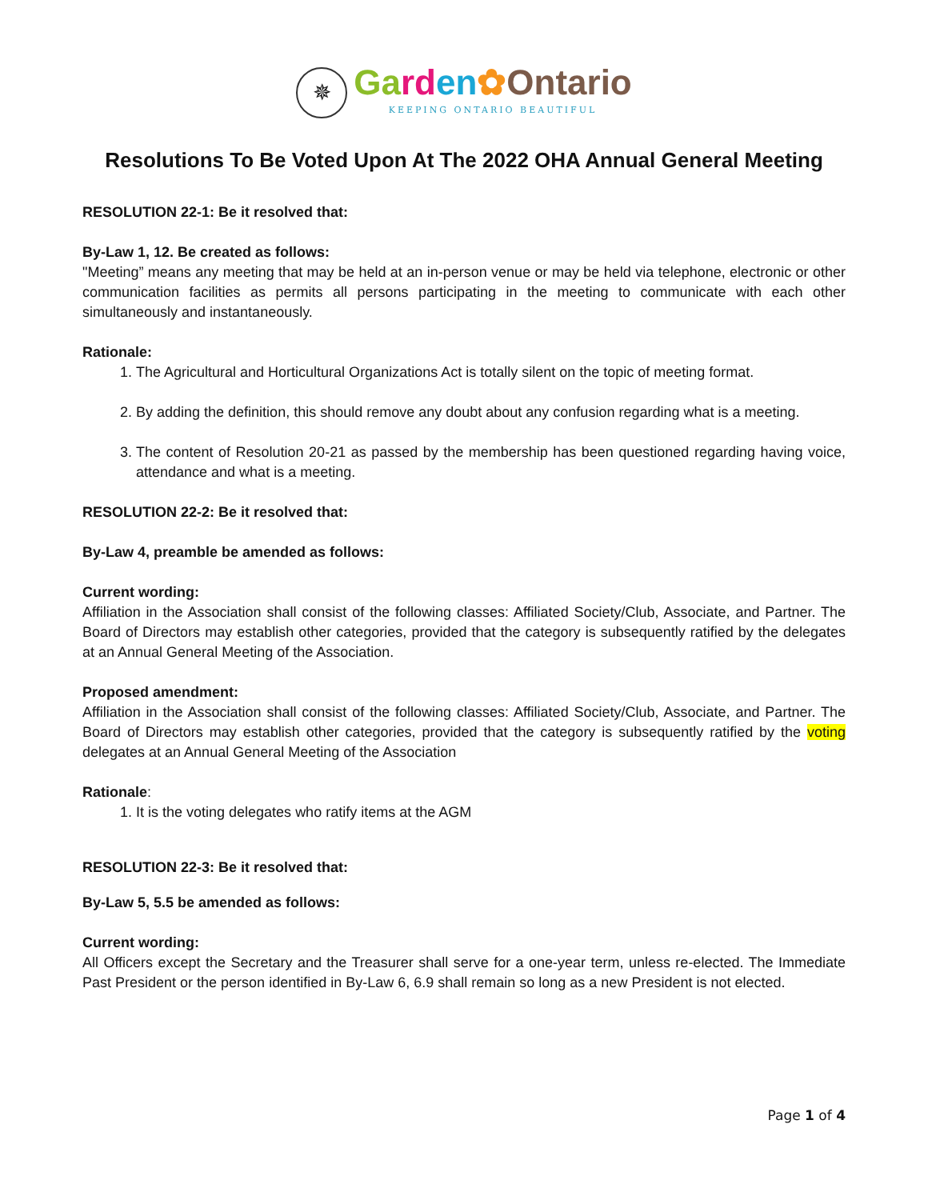✵
Ga rd en✿Ontario
KEEPING ONTARIO BEAUTIFUL
Resolutions To Be Voted Upon At The 2022 OHA Annual General Meeting
RESOLUTION 22-1: Be it resolved that:
By-Law 1, 12. Be created as follows:
"Meeting” means any meeting that may be held at an in-person venue or may be held via telephone, electronic or other communication facilities as permits all persons participating in the meeting to communicate with each other simultaneously and instantaneously.
Rationale:
1. The Agricultural and Horticultural Organizations Act is totally silent on the topic of meeting format.
2. By adding the definition, this should remove any doubt about any confusion regarding what is a meeting.
3. The content of Resolution 20-21 as passed by the membership has been questioned regarding having voice, attendance and what is a meeting.
RESOLUTION 22-2: Be it resolved that:
By-Law 4, preamble be amended as follows:
Current wording:
Affiliation in the Association shall consist of the following classes: Affiliated Society/Club, Associate, and Partner. The Board of Directors may establish other categories, provided that the category is subsequently ratified by the delegates at an Annual General Meeting of the Association.
Proposed amendment:
Affiliation in the Association shall consist of the following classes: Affiliated Society/Club, Associate, and Partner. The Board of Directors may establish other categories, provided that the category is subsequently ratified by the voting delegates at an Annual General Meeting of the Association
Rationale:
1. It is the voting delegates who ratify items at the AGM
RESOLUTION 22-3: Be it resolved that:
By-Law 5, 5.5 be amended as follows:
Current wording:
All Officers except the Secretary and the Treasurer shall serve for a one-year term, unless re-elected. The Immediate Past President or the person identified in By-Law 6, 6.9 shall remain so long as a new President is not elected.
Page 1 of 4